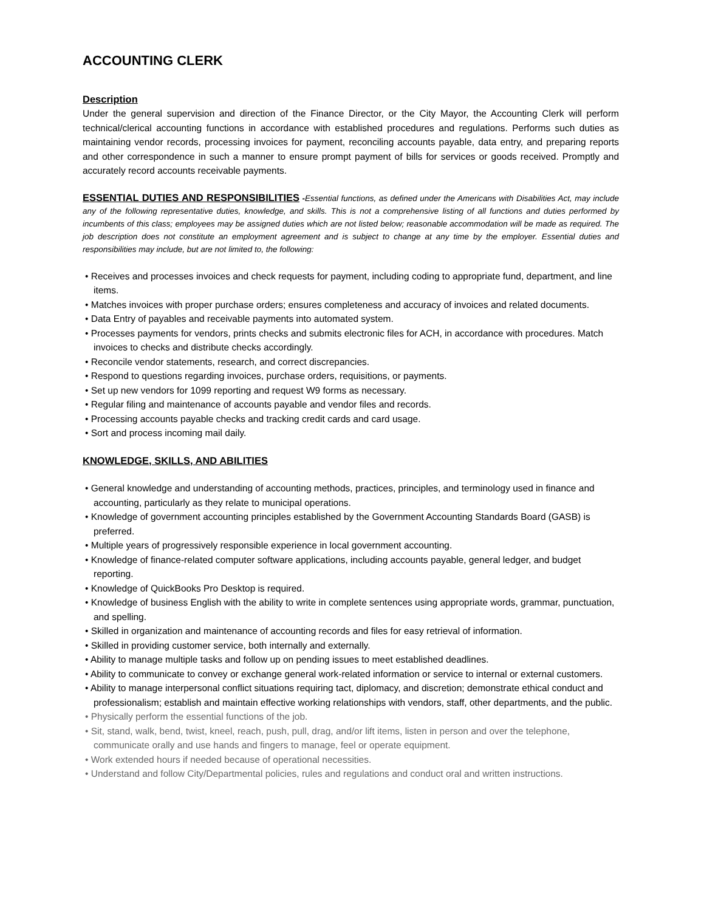ACCOUNTING CLERK
Description
Under the general supervision and direction of the Finance Director, or the City Mayor, the Accounting Clerk will perform technical/clerical accounting functions in accordance with established procedures and regulations. Performs such duties as maintaining vendor records, processing invoices for payment, reconciling accounts payable, data entry, and preparing reports and other correspondence in such a manner to ensure prompt payment of bills for services or goods received. Promptly and accurately record accounts receivable payments.
ESSENTIAL DUTIES AND RESPONSIBILITIES
-Essential functions, as defined under the Americans with Disabilities Act, may include any of the following representative duties, knowledge, and skills. This is not a comprehensive listing of all functions and duties performed by incumbents of this class; employees may be assigned duties which are not listed below; reasonable accommodation will be made as required. The job description does not constitute an employment agreement and is subject to change at any time by the employer. Essential duties and responsibilities may include, but are not limited to, the following:
• Receives and processes invoices and check requests for payment, including coding to appropriate fund, department, and line items.
• Matches invoices with proper purchase orders; ensures completeness and accuracy of invoices and related documents.
• Data Entry of payables and receivable payments into automated system.
• Processes payments for vendors, prints checks and submits electronic files for ACH, in accordance with procedures. Match invoices to checks and distribute checks accordingly.
• Reconcile vendor statements, research, and correct discrepancies.
• Respond to questions regarding invoices, purchase orders, requisitions, or payments.
• Set up new vendors for 1099 reporting and request W9 forms as necessary.
• Regular filing and maintenance of accounts payable and vendor files and records.
• Processing accounts payable checks and tracking credit cards and card usage.
• Sort and process incoming mail daily.
KNOWLEDGE, SKILLS, AND ABILITIES
• General knowledge and understanding of accounting methods, practices, principles, and terminology used in finance and accounting, particularly as they relate to municipal operations.
• Knowledge of government accounting principles established by the Government Accounting Standards Board (GASB) is preferred.
• Multiple years of progressively responsible experience in local government accounting.
• Knowledge of finance-related computer software applications, including accounts payable, general ledger, and budget reporting.
• Knowledge of QuickBooks Pro Desktop is required.
• Knowledge of business English with the ability to write in complete sentences using appropriate words, grammar, punctuation, and spelling.
• Skilled in organization and maintenance of accounting records and files for easy retrieval of information.
• Skilled in providing customer service, both internally and externally.
• Ability to manage multiple tasks and follow up on pending issues to meet established deadlines.
• Ability to communicate to convey or exchange general work-related information or service to internal or external customers.
• Ability to manage interpersonal conflict situations requiring tact, diplomacy, and discretion; demonstrate ethical conduct and professionalism; establish and maintain effective working relationships with vendors, staff, other departments, and the public.
• Physically perform the essential functions of the job.
• Sit, stand, walk, bend, twist, kneel, reach, push, pull, drag, and/or lift items, listen in person and over the telephone, communicate orally and use hands and fingers to manage, feel or operate equipment.
• Work extended hours if needed because of operational necessities.
• Understand and follow City/Departmental policies, rules and regulations and conduct oral and written instructions.